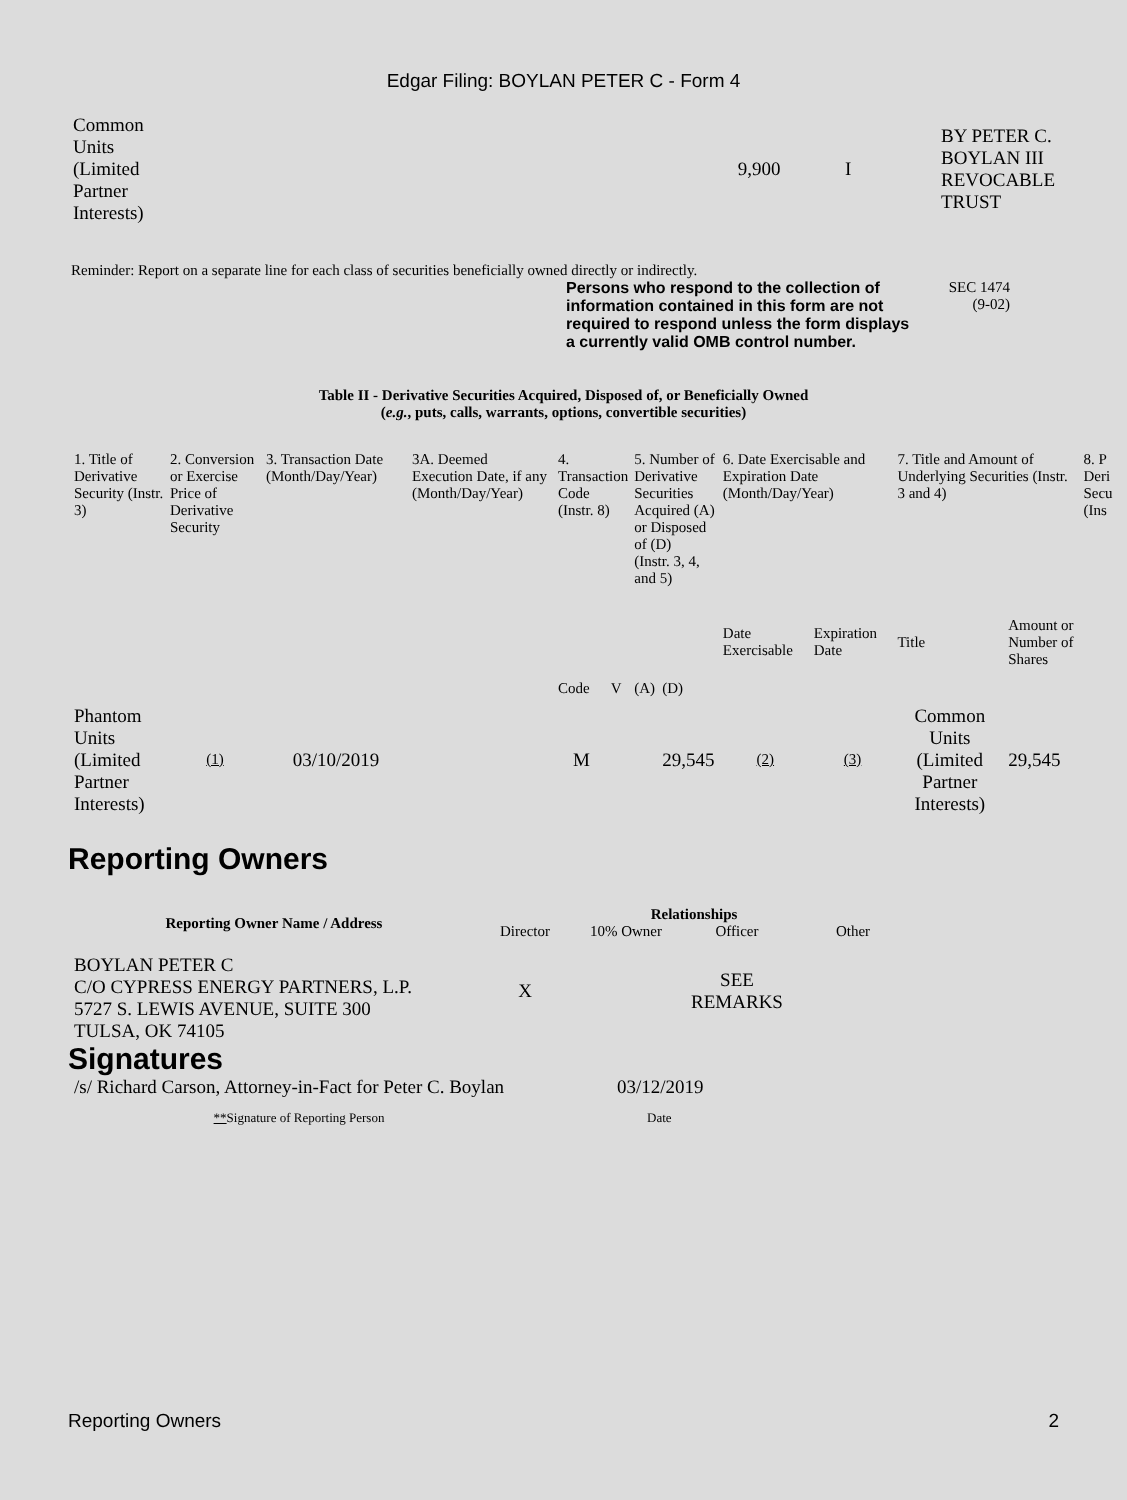Edgar Filing: BOYLAN PETER C - Form 4
| Common Units (Limited Partner Interests) | 9,900 | I | BY PETER C. BOYLAN III REVOCABLE TRUST |
Reminder: Report on a separate line for each class of securities beneficially owned directly or indirectly.
Persons who respond to the collection of information contained in this form are not required to respond unless the form displays a currently valid OMB control number.
SEC 1474
(9-02)
Table II - Derivative Securities Acquired, Disposed of, or Beneficially Owned
(e.g., puts, calls, warrants, options, convertible securities)
| 1. Title of Derivative Security (Instr. 3) | 2. Conversion or Exercise Price of Derivative Security | 3. Transaction Date (Month/Day/Year) | 3A. Deemed Execution Date, if any (Month/Day/Year) | 4. Transaction Code (Instr. 8) | | 5. Number of Derivative Securities Acquired (A) or Disposed of (D) (Instr. 3, 4, and 5) | | 6. Date Exercisable and Expiration Date (Month/Day/Year) | | 7. Title and Amount of Underlying Securities (Instr. 3 and 4) | | 8. P Deri Secu (Ins |
| | | | | Code | V | (A) | (D) | Date Exercisable | Expiration Date | Title | Amount or Number of Shares | |
| Phantom Units (Limited Partner Interests) | (1) | 03/10/2019 | | M | | | 29,545 | (2) | (3) | Common Units (Limited Partner Interests) | 29,545 | |
Reporting Owners
| Reporting Owner Name / Address | Relationships | | | |
| --- | --- | --- | --- | --- |
| | Director | 10% Owner | Officer | Other |
| BOYLAN PETER C C/O CYPRESS ENERGY PARTNERS, L.P. 5727 S. LEWIS AVENUE, SUITE 300 TULSA, OK 74105 | X | | SEE REMARKS | |
Signatures
| /s/ Richard Carson, Attorney-in-Fact for Peter C. Boylan | 03/12/2019 |
| ** Signature of Reporting Person | Date |
Reporting Owners 2